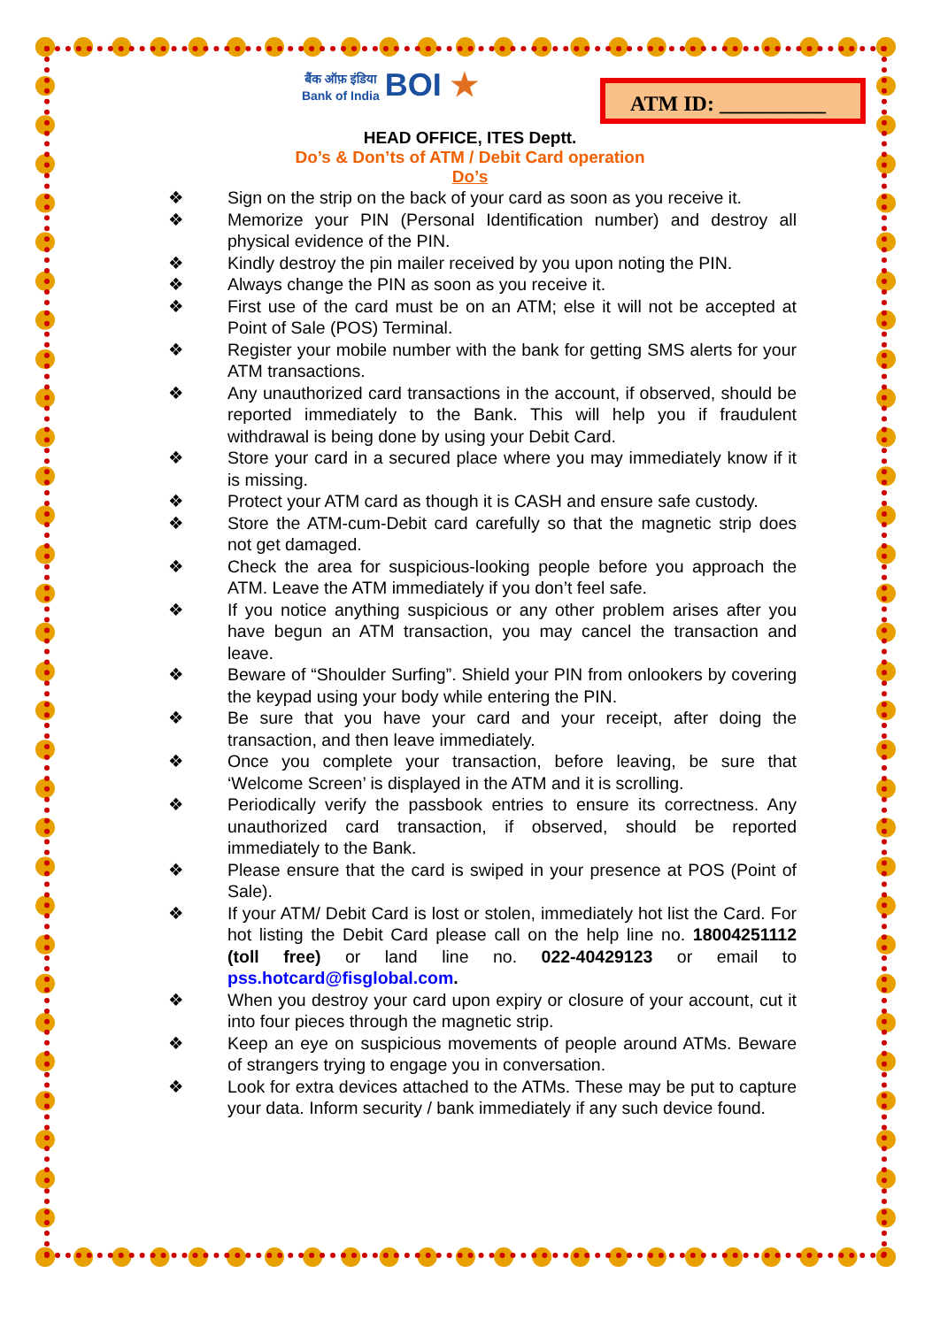बैंक ऑफ़ इंडिया
Bank of India BOI ★
ATM ID: __________
HEAD OFFICE, ITES Deptt.
Do’s & Don’ts of ATM / Debit Card operation
Do’s
❖ Sign on the strip on the back of your card as soon as you receive it.
❖ Memorize your PIN (Personal Identification number) and destroy all physical evidence of the PIN.
❖ Kindly destroy the pin mailer received by you upon noting the PIN.
❖ Always change the PIN as soon as you receive it.
❖ First use of the card must be on an ATM; else it will not be accepted at Point of Sale (POS) Terminal.
❖ Register your mobile number with the bank for getting SMS alerts for your ATM transactions.
❖ Any unauthorized card transactions in the account, if observed, should be reported immediately to the Bank. This will help you if fraudulent withdrawal is being done by using your Debit Card.
❖ Store your card in a secured place where you may immediately know if it is missing.
❖ Protect your ATM card as though it is CASH and ensure safe custody.
❖ Store the ATM-cum-Debit card carefully so that the magnetic strip does not get damaged.
❖ Check the area for suspicious-looking people before you approach the ATM. Leave the ATM immediately if you don’t feel safe.
❖ If you notice anything suspicious or any other problem arises after you have begun an ATM transaction, you may cancel the transaction and leave.
❖ Beware of “Shoulder Surfing”. Shield your PIN from onlookers by covering the keypad using your body while entering the PIN.
❖ Be sure that you have your card and your receipt, after doing the transaction, and then leave immediately.
❖ Once you complete your transaction, before leaving, be sure that ‘Welcome Screen’ is displayed in the ATM and it is scrolling.
❖ Periodically verify the passbook entries to ensure its correctness. Any unauthorized card transaction, if observed, should be reported immediately to the Bank.
❖ Please ensure that the card is swiped in your presence at POS (Point of Sale).
❖ If your ATM/ Debit Card is lost or stolen, immediately hot list the Card. For hot listing the Debit Card please call on the help line no. 18004251112 (toll free) or land line no. 022-40429123 or email to pss.hotcard@fisglobal.com.
❖ When you destroy your card upon expiry or closure of your account, cut it into four pieces through the magnetic strip.
❖ Keep an eye on suspicious movements of people around ATMs. Beware of strangers trying to engage you in conversation.
❖ Look for extra devices attached to the ATMs. These may be put to capture your data. Inform security / bank immediately if any such device found.